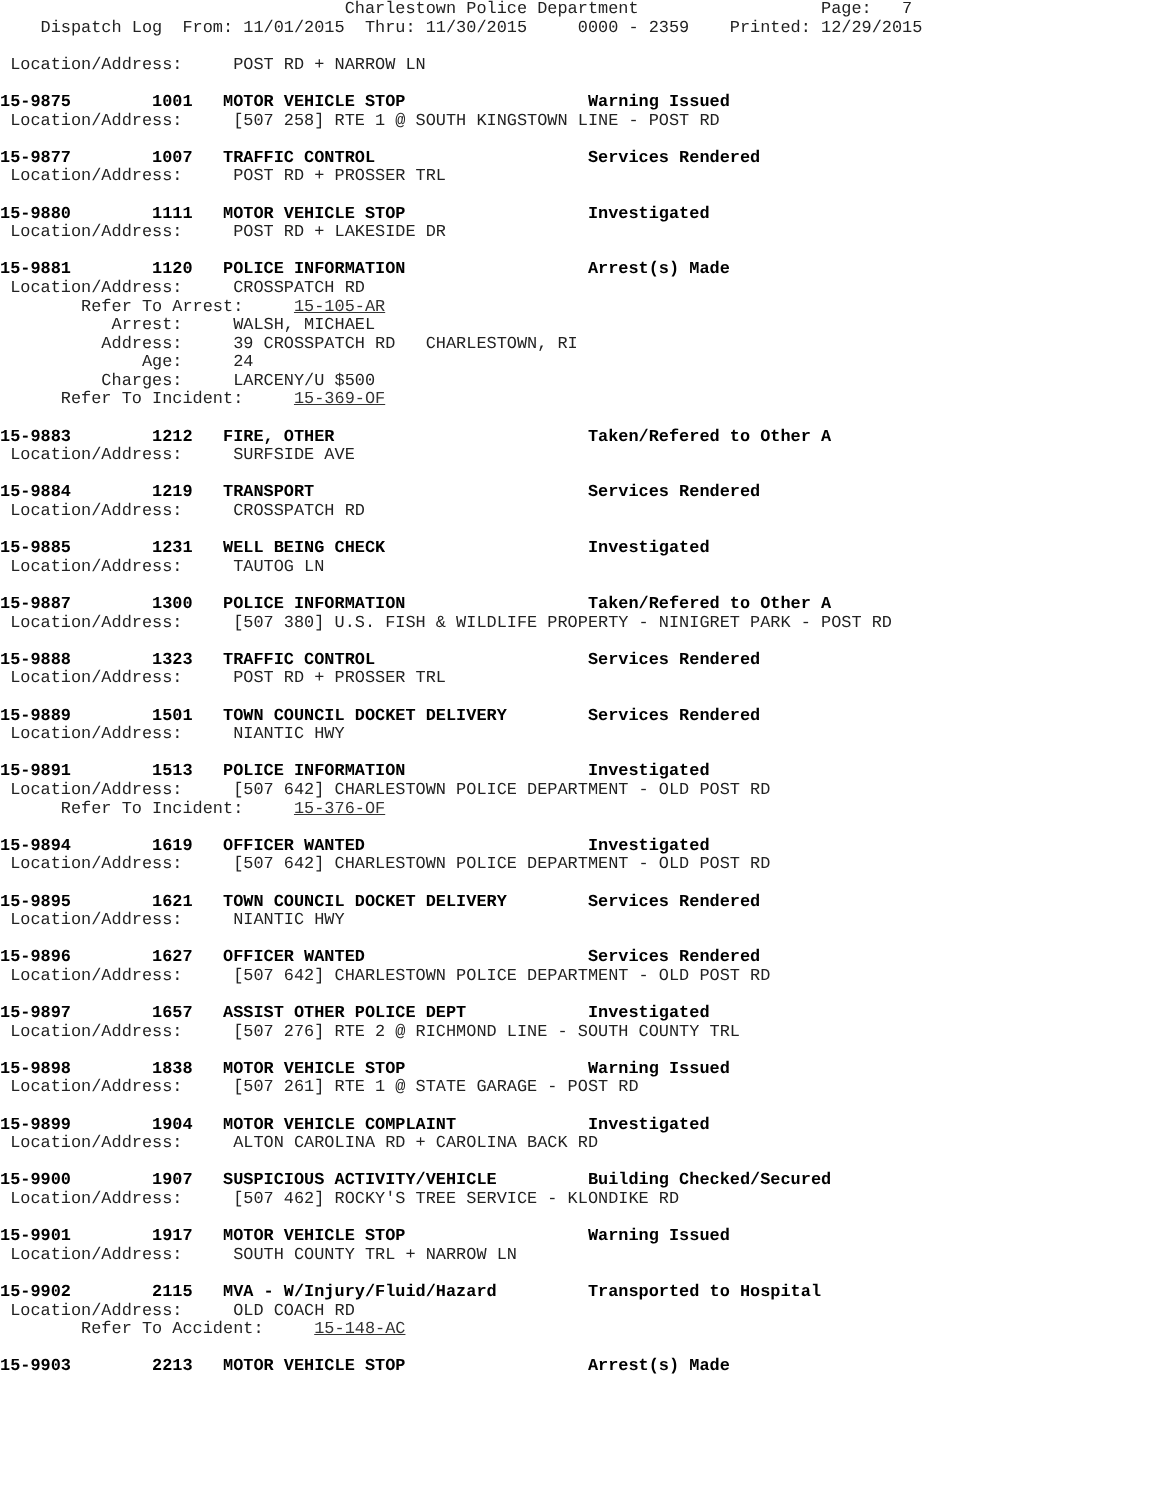Charlestown Police Department                  Page:   7
    Dispatch Log  From: 11/01/2015  Thru: 11/30/2015     0000 - 2359    Printed: 12/29/2015

 Location/Address:     POST RD + NARROW LN

15-9875        1001   MOTOR VEHICLE STOP                  Warning Issued
 Location/Address:     [507 258] RTE 1 @ SOUTH KINGSTOWN LINE - POST RD

15-9877        1007   TRAFFIC CONTROL                     Services Rendered
 Location/Address:     POST RD + PROSSER TRL

15-9880        1111   MOTOR VEHICLE STOP                  Investigated
 Location/Address:     POST RD + LAKESIDE DR

15-9881        1120   POLICE INFORMATION                  Arrest(s) Made
 Location/Address:     CROSSPATCH RD
        Refer To Arrest:     15-105-AR
           Arrest:     WALSH, MICHAEL
          Address:     39 CROSSPATCH RD   CHARLESTOWN, RI
              Age:     24
          Charges:     LARCENY/U $500
      Refer To Incident:     15-369-OF

15-9883        1212   FIRE, OTHER                         Taken/Refered to Other A
 Location/Address:     SURFSIDE AVE

15-9884        1219   TRANSPORT                           Services Rendered
 Location/Address:     CROSSPATCH RD

15-9885        1231   WELL BEING CHECK                    Investigated
 Location/Address:     TAUTOG LN

15-9887        1300   POLICE INFORMATION                  Taken/Refered to Other A
 Location/Address:     [507 380] U.S. FISH & WILDLIFE PROPERTY - NINIGRET PARK - POST RD

15-9888        1323   TRAFFIC CONTROL                     Services Rendered
 Location/Address:     POST RD + PROSSER TRL

15-9889        1501   TOWN COUNCIL DOCKET DELIVERY        Services Rendered
 Location/Address:     NIANTIC HWY

15-9891        1513   POLICE INFORMATION                  Investigated
 Location/Address:     [507 642] CHARLESTOWN POLICE DEPARTMENT - OLD POST RD
      Refer To Incident:     15-376-OF

15-9894        1619   OFFICER WANTED                      Investigated
 Location/Address:     [507 642] CHARLESTOWN POLICE DEPARTMENT - OLD POST RD

15-9895        1621   TOWN COUNCIL DOCKET DELIVERY        Services Rendered
 Location/Address:     NIANTIC HWY

15-9896        1627   OFFICER WANTED                      Services Rendered
 Location/Address:     [507 642] CHARLESTOWN POLICE DEPARTMENT - OLD POST RD

15-9897        1657   ASSIST OTHER POLICE DEPT            Investigated
 Location/Address:     [507 276] RTE 2 @ RICHMOND LINE - SOUTH COUNTY TRL

15-9898        1838   MOTOR VEHICLE STOP                  Warning Issued
 Location/Address:     [507 261] RTE 1 @ STATE GARAGE - POST RD

15-9899        1904   MOTOR VEHICLE COMPLAINT             Investigated
 Location/Address:     ALTON CAROLINA RD + CAROLINA BACK RD

15-9900        1907   SUSPICIOUS ACTIVITY/VEHICLE         Building Checked/Secured
 Location/Address:     [507 462] ROCKY'S TREE SERVICE - KLONDIKE RD

15-9901        1917   MOTOR VEHICLE STOP                  Warning Issued
 Location/Address:     SOUTH COUNTY TRL + NARROW LN

15-9902        2115   MVA - W/Injury/Fluid/Hazard         Transported to Hospital
 Location/Address:     OLD COACH RD
        Refer To Accident:     15-148-AC

15-9903        2213   MOTOR VEHICLE STOP                  Arrest(s) Made